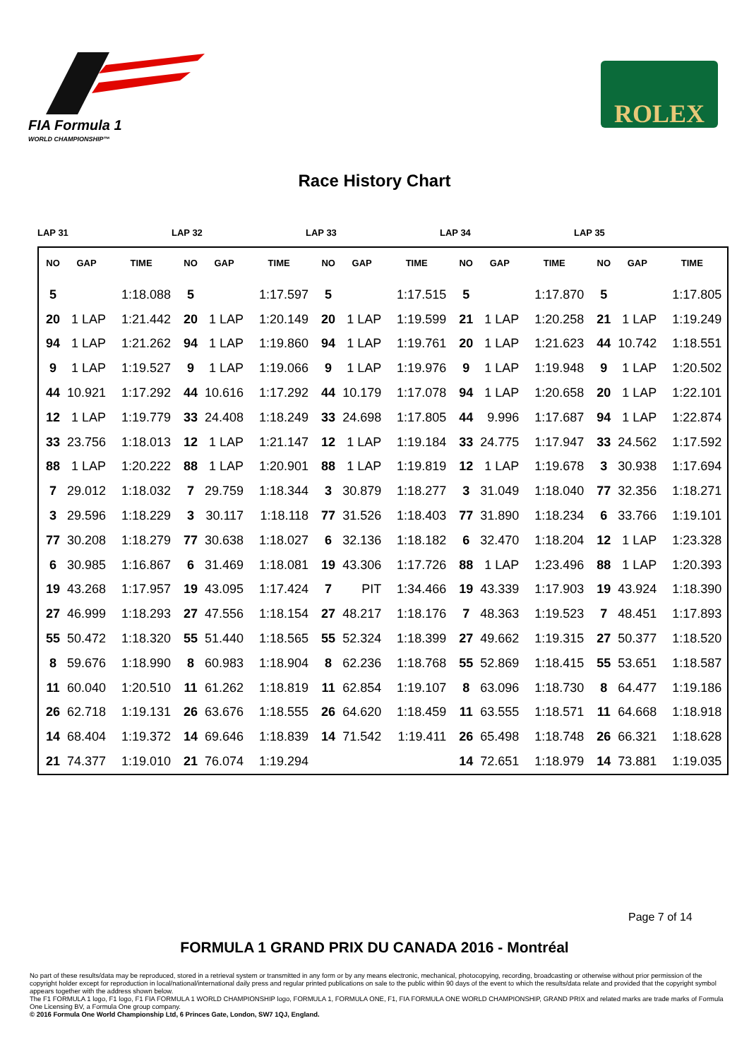FIA Formula 1
WORLD CHAMPIONSHIP™
ROLEX
Race History Chart
| LAP 31 | LAP 32 | LAP 33 | LAP 34 | LAP 35 |
| NO | GAP | TIME | NO | GAP | TIME | NO | GAP | TIME | NO | GAP | TIME | NO | GAP | TIME |
| --- | --- | --- | --- | --- | --- | --- | --- | --- | --- | --- | --- | --- | --- | --- |
| 5 | | 1:18.088 | 5 | | 1:17.597 | 5 | | 1:17.515 | 5 | | 1:17.870 | 5 | | 1:17.805 |
| 20 | 1 LAP | 1:21.442 | 20 | 1 LAP | 1:20.149 | 20 | 1 LAP | 1:19.599 | 21 | 1 LAP | 1:20.258 | 21 | 1 LAP | 1:19.249 |
| 94 | 1 LAP | 1:21.262 | 94 | 1 LAP | 1:19.860 | 94 | 1 LAP | 1:19.761 | 20 | 1 LAP | 1:21.623 | 44 | 10.742 | 1:18.551 |
| 9 | 1 LAP | 1:19.527 | 9 | 1 LAP | 1:19.066 | 9 | 1 LAP | 1:19.976 | 9 | 1 LAP | 1:19.948 | 9 | 1 LAP | 1:20.502 |
| 44 | 10.921 | 1:17.292 | 44 | 10.616 | 1:17.292 | 44 | 10.179 | 1:17.078 | 94 | 1 LAP | 1:20.658 | 20 | 1 LAP | 1:22.101 |
| 12 | 1 LAP | 1:19.779 | 33 | 24.408 | 1:18.249 | 33 | 24.698 | 1:17.805 | 44 | 9.996 | 1:17.687 | 94 | 1 LAP | 1:22.874 |
| 33 | 23.756 | 1:18.013 | 12 | 1 LAP | 1:21.147 | 12 | 1 LAP | 1:19.184 | 33 | 24.775 | 1:17.947 | 33 | 24.562 | 1:17.592 |
| 88 | 1 LAP | 1:20.222 | 88 | 1 LAP | 1:20.901 | 88 | 1 LAP | 1:19.819 | 12 | 1 LAP | 1:19.678 | 3 | 30.938 | 1:17.694 |
| 7 | 29.012 | 1:18.032 | 7 | 29.759 | 1:18.344 | 3 | 30.879 | 1:18.277 | 3 | 31.049 | 1:18.040 | 77 | 32.356 | 1:18.271 |
| 3 | 29.596 | 1:18.229 | 3 | 30.117 | 1:18.118 | 77 | 31.526 | 1:18.403 | 77 | 31.890 | 1:18.234 | 6 | 33.766 | 1:19.101 |
| 77 | 30.208 | 1:18.279 | 77 | 30.638 | 1:18.027 | 6 | 32.136 | 1:18.182 | 6 | 32.470 | 1:18.204 | 12 | 1 LAP | 1:23.328 |
| 6 | 30.985 | 1:16.867 | 6 | 31.469 | 1:18.081 | 19 | 43.306 | 1:17.726 | 88 | 1 LAP | 1:23.496 | 88 | 1 LAP | 1:20.393 |
| 19 | 43.268 | 1:17.957 | 19 | 43.095 | 1:17.424 | 7 | PIT | 1:34.466 | 19 | 43.339 | 1:17.903 | 19 | 43.924 | 1:18.390 |
| 27 | 46.999 | 1:18.293 | 27 | 47.556 | 1:18.154 | 27 | 48.217 | 1:18.176 | 7 | 48.363 | 1:19.523 | 7 | 48.451 | 1:17.893 |
| 55 | 50.472 | 1:18.320 | 55 | 51.440 | 1:18.565 | 55 | 52.324 | 1:18.399 | 27 | 49.662 | 1:19.315 | 27 | 50.377 | 1:18.520 |
| 8 | 59.676 | 1:18.990 | 8 | 60.983 | 1:18.904 | 8 | 62.236 | 1:18.768 | 55 | 52.869 | 1:18.415 | 55 | 53.651 | 1:18.587 |
| 11 | 60.040 | 1:20.510 | 11 | 61.262 | 1:18.819 | 11 | 62.854 | 1:19.107 | 8 | 63.096 | 1:18.730 | 8 | 64.477 | 1:19.186 |
| 26 | 62.718 | 1:19.131 | 26 | 63.676 | 1:18.555 | 26 | 64.620 | 1:18.459 | 11 | 63.555 | 1:18.571 | 11 | 64.668 | 1:18.918 |
| 14 | 68.404 | 1:19.372 | 14 | 69.646 | 1:18.839 | 14 | 71.542 | 1:19.411 | 26 | 65.498 | 1:18.748 | 26 | 66.321 | 1:18.628 |
| 21 | 74.377 | 1:19.010 | 21 | 76.074 | 1:19.294 | | | | 14 | 72.651 | 1:18.979 | 14 | 73.881 | 1:19.035 |
Page 7 of 14
FORMULA 1 GRAND PRIX DU CANADA 2016 - Montréal
No part of these results/data may be reproduced, stored in a retrieval system or transmitted in any form or by any means electronic, mechanical, photocopying, recording, broadcasting or otherwise without prior permission of the copyright holder except for reproduction in local/national/international daily press and regular printed publications on sale to the public within 90 days of the event to which the results/data relate and provided that the copyright symbol appears together with the address shown below.
The F1 FORMULA 1 logo, F1 logo, F1 FIA FORMULA 1 WORLD CHAMPIONSHIP logo, FORMULA 1, FORMULA ONE, F1, FIA FORMULA ONE WORLD CHAMPIONSHIP, GRAND PRIX and related marks are trade marks of Formula One Licensing BV, a Formula One group company.
© 2016 Formula One World Championship Ltd, 6 Princes Gate, London, SW7 1QJ, England.